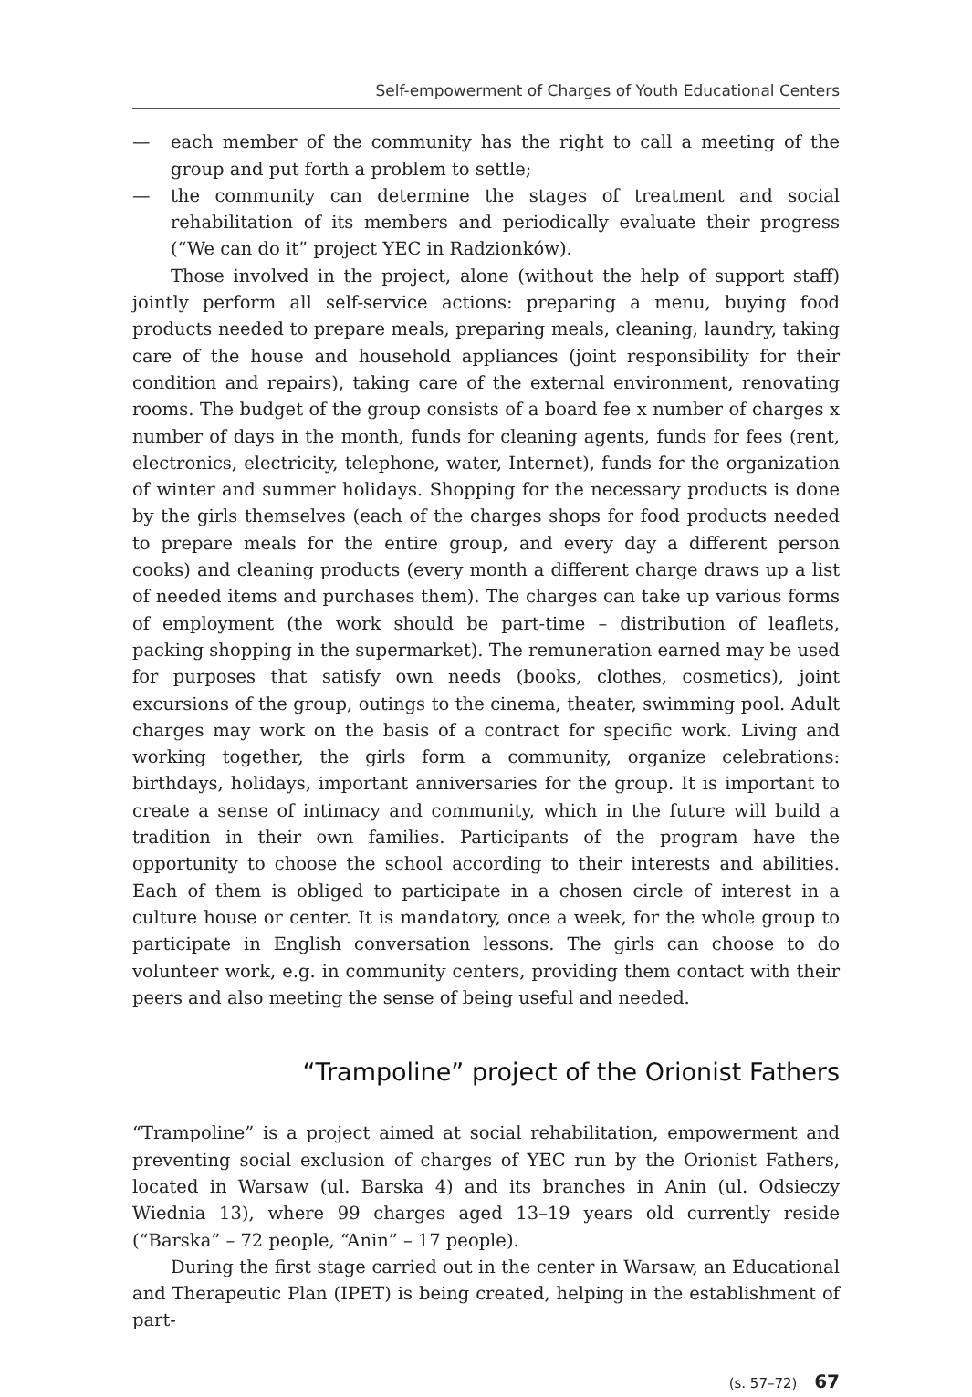Self-empowerment of Charges of Youth Educational Centers
— each member of the community has the right to call a meeting of the group and put forth a problem to settle;
— the community can determine the stages of treatment and social rehabilitation of its members and periodically evaluate their progress (“We can do it” project YEC in Radzionków).
Those involved in the project, alone (without the help of support staff) jointly perform all self-service actions: preparing a menu, buying food products needed to prepare meals, preparing meals, cleaning, laundry, taking care of the house and household appliances (joint responsibility for their condition and repairs), taking care of the external environment, renovating rooms. The budget of the group consists of a board fee x number of charges x number of days in the month, funds for cleaning agents, funds for fees (rent, electronics, electricity, telephone, water, Internet), funds for the organization of winter and summer holidays. Shopping for the necessary products is done by the girls themselves (each of the charges shops for food products needed to prepare meals for the entire group, and every day a different person cooks) and cleaning products (every month a different charge draws up a list of needed items and purchases them). The charges can take up various forms of employment (the work should be part-time – distribution of leaflets, packing shopping in the supermarket). The remuneration earned may be used for purposes that satisfy own needs (books, clothes, cosmetics), joint excursions of the group, outings to the cinema, theater, swimming pool. Adult charges may work on the basis of a contract for specific work. Living and working together, the girls form a community, organize celebrations: birthdays, holidays, important anniversaries for the group. It is important to create a sense of intimacy and community, which in the future will build a tradition in their own families. Participants of the program have the opportunity to choose the school according to their interests and abilities. Each of them is obliged to participate in a chosen circle of interest in a culture house or center. It is mandatory, once a week, for the whole group to participate in English conversation lessons. The girls can choose to do volunteer work, e.g. in community centers, providing them contact with their peers and also meeting the sense of being useful and needed.
“Trampoline” project of the Orionist Fathers
“Trampoline” is a project aimed at social rehabilitation, empowerment and preventing social exclusion of charges of YEC run by the Orionist Fathers, located in Warsaw (ul. Barska 4) and its branches in Anin (ul. Odsieczy Wiednia 13), where 99 charges aged 13–19 years old currently reside (“Barska” – 72 people, “Anin” – 17 people).
During the first stage carried out in the center in Warsaw, an Educational and Therapeutic Plan (IPET) is being created, helping in the establishment of part-
(s. 57–72) 67